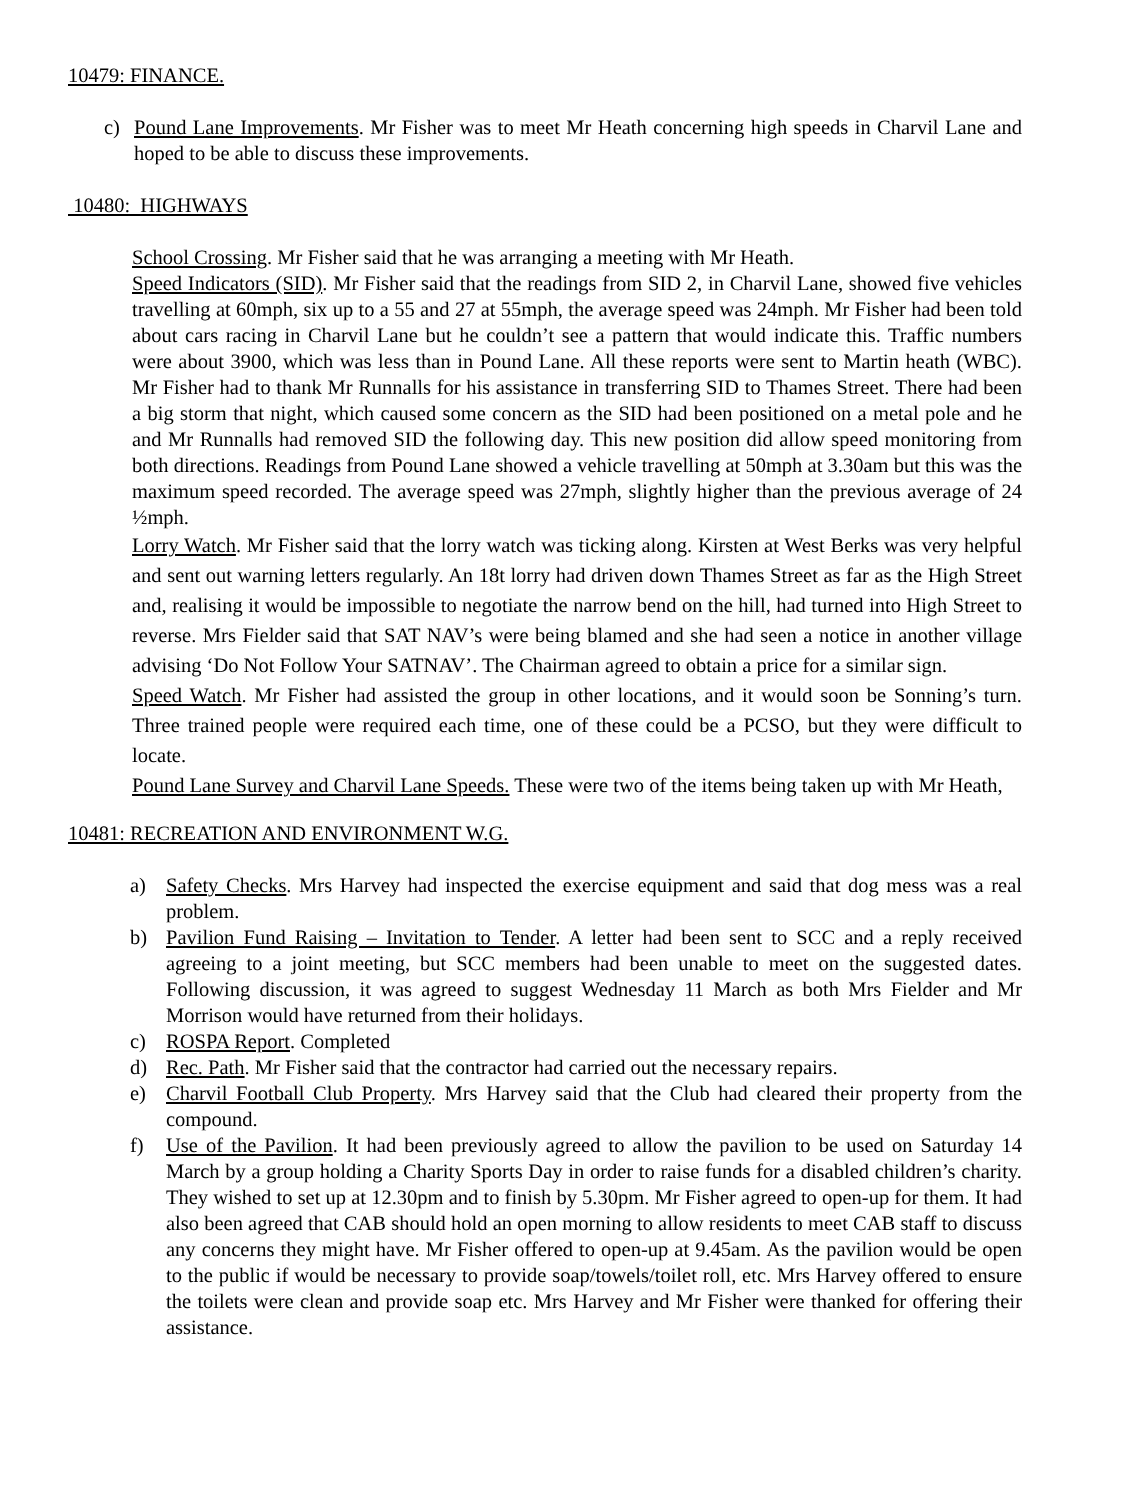10479: FINANCE.
c) Pound Lane Improvements. Mr Fisher was to meet Mr Heath concerning high speeds in Charvil Lane and hoped to be able to discuss these improvements.
10480: HIGHWAYS
School Crossing. Mr Fisher said that he was arranging a meeting with Mr Heath.
Speed Indicators (SID). Mr Fisher said that the readings from SID 2, in Charvil Lane, showed five vehicles travelling at 60mph, six up to a 55 and 27 at 55mph, the average speed was 24mph. Mr Fisher had been told about cars racing in Charvil Lane but he couldn’t see a pattern that would indicate this. Traffic numbers were about 3900, which was less than in Pound Lane. All these reports were sent to Martin heath (WBC). Mr Fisher had to thank Mr Runnalls for his assistance in transferring SID to Thames Street. There had been a big storm that night, which caused some concern as the SID had been positioned on a metal pole and he and Mr Runnalls had removed SID the following day. This new position did allow speed monitoring from both directions. Readings from Pound Lane showed a vehicle travelling at 50mph at 3.30am but this was the maximum speed recorded. The average speed was 27mph, slightly higher than the previous average of 24 ½mph.
Lorry Watch. Mr Fisher said that the lorry watch was ticking along. Kirsten at West Berks was very helpful and sent out warning letters regularly. An 18t lorry had driven down Thames Street as far as the High Street and, realising it would be impossible to negotiate the narrow bend on the hill, had turned into High Street to reverse. Mrs Fielder said that SAT NAV’s were being blamed and she had seen a notice in another village advising ‘Do Not Follow Your SATNAV’. The Chairman agreed to obtain a price for a similar sign.
Speed Watch. Mr Fisher had assisted the group in other locations, and it would soon be Sonning’s turn. Three trained people were required each time, one of these could be a PCSO, but they were difficult to locate.
Pound Lane Survey and Charvil Lane Speeds. These were two of the items being taken up with Mr Heath,
10481: RECREATION AND ENVIRONMENT W.G.
a) Safety Checks. Mrs Harvey had inspected the exercise equipment and said that dog mess was a real problem.
b) Pavilion Fund Raising – Invitation to Tender. A letter had been sent to SCC and a reply received agreeing to a joint meeting, but SCC members had been unable to meet on the suggested dates. Following discussion, it was agreed to suggest Wednesday 11 March as both Mrs Fielder and Mr Morrison would have returned from their holidays.
c) ROSPA Report. Completed
d) Rec. Path. Mr Fisher said that the contractor had carried out the necessary repairs.
e) Charvil Football Club Property. Mrs Harvey said that the Club had cleared their property from the compound.
f) Use of the Pavilion. It had been previously agreed to allow the pavilion to be used on Saturday 14 March by a group holding a Charity Sports Day in order to raise funds for a disabled children’s charity. They wished to set up at 12.30pm and to finish by 5.30pm. Mr Fisher agreed to open-up for them. It had also been agreed that CAB should hold an open morning to allow residents to meet CAB staff to discuss any concerns they might have. Mr Fisher offered to open-up at 9.45am. As the pavilion would be open to the public if would be necessary to provide soap/towels/toilet roll, etc. Mrs Harvey offered to ensure the toilets were clean and provide soap etc. Mrs Harvey and Mr Fisher were thanked for offering their assistance.